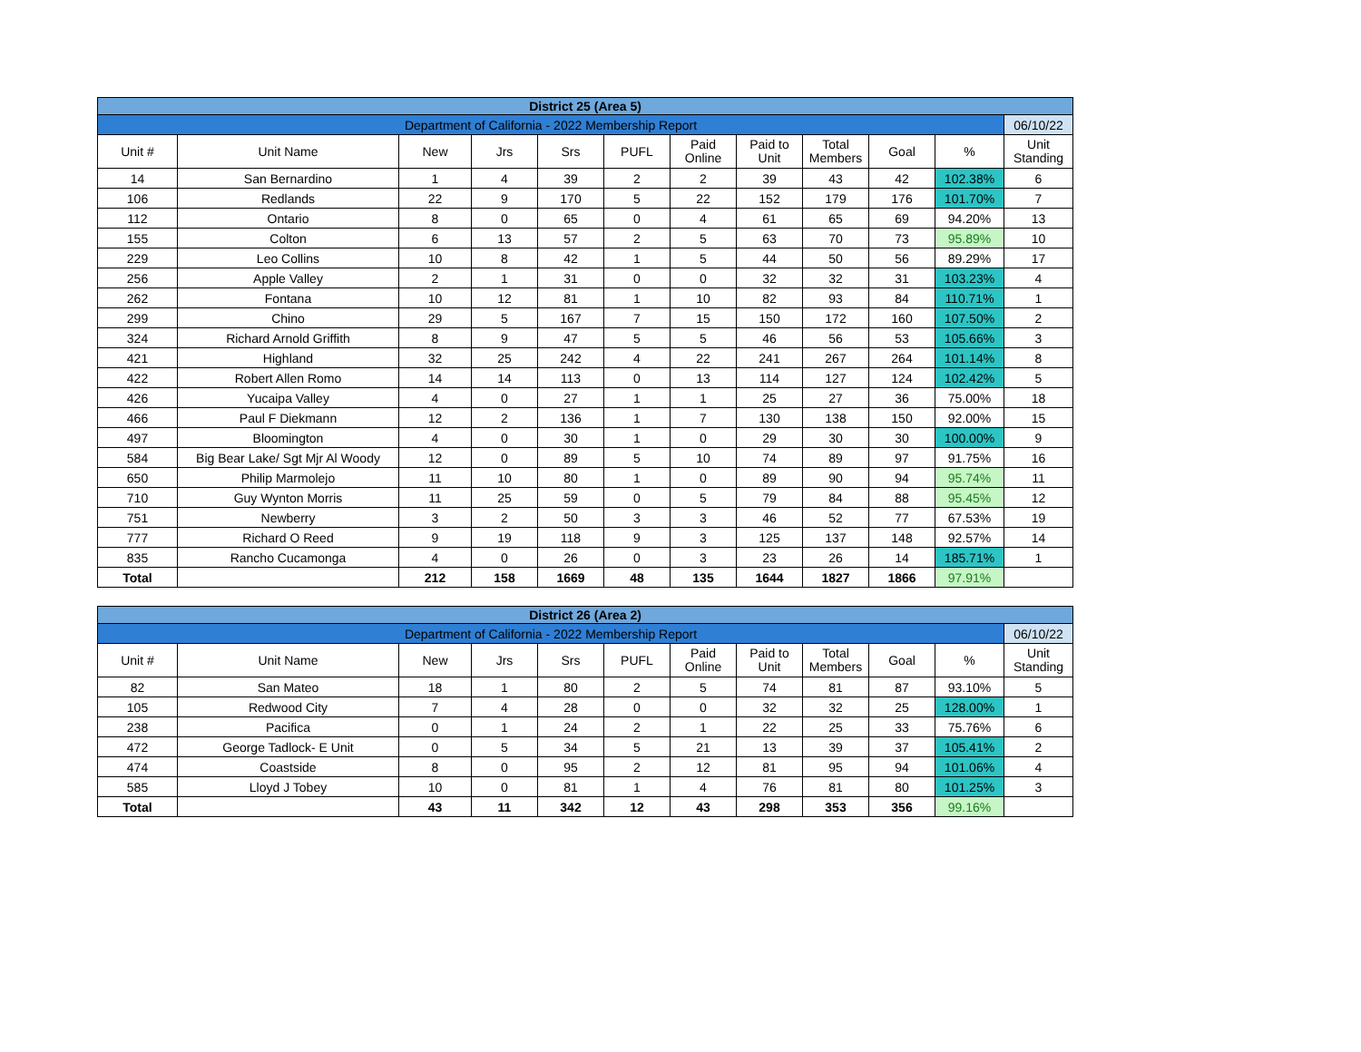| District 25 (Area 5) | | | | | | | | | | | |
| Department of California - 2022 Membership Report | | | | | | | | | | | 06/10/22 |
| Unit # | Unit Name | New | Jrs | Srs | PUFL | Paid Online | Paid to Unit | Total Members | Goal | % | Unit Standing |
| 14 | San Bernardino | 1 | 4 | 39 | 2 | 2 | 39 | 43 | 42 | 102.38% | 6 |
| 106 | Redlands | 22 | 9 | 170 | 5 | 22 | 152 | 179 | 176 | 101.70% | 7 |
| 112 | Ontario | 8 | 0 | 65 | 0 | 4 | 61 | 65 | 69 | 94.20% | 13 |
| 155 | Colton | 6 | 13 | 57 | 2 | 5 | 63 | 70 | 73 | 95.89% | 10 |
| 229 | Leo Collins | 10 | 8 | 42 | 1 | 5 | 44 | 50 | 56 | 89.29% | 17 |
| 256 | Apple Valley | 2 | 1 | 31 | 0 | 0 | 32 | 32 | 31 | 103.23% | 4 |
| 262 | Fontana | 10 | 12 | 81 | 1 | 10 | 82 | 93 | 84 | 110.71% | 1 |
| 299 | Chino | 29 | 5 | 167 | 7 | 15 | 150 | 172 | 160 | 107.50% | 2 |
| 324 | Richard Arnold Griffith | 8 | 9 | 47 | 5 | 5 | 46 | 56 | 53 | 105.66% | 3 |
| 421 | Highland | 32 | 25 | 242 | 4 | 22 | 241 | 267 | 264 | 101.14% | 8 |
| 422 | Robert Allen Romo | 14 | 14 | 113 | 0 | 13 | 114 | 127 | 124 | 102.42% | 5 |
| 426 | Yucaipa Valley | 4 | 0 | 27 | 1 | 1 | 25 | 27 | 36 | 75.00% | 18 |
| 466 | Paul F Diekmann | 12 | 2 | 136 | 1 | 7 | 130 | 138 | 150 | 92.00% | 15 |
| 497 | Bloomington | 4 | 0 | 30 | 1 | 0 | 29 | 30 | 30 | 100.00% | 9 |
| 584 | Big Bear Lake/ Sgt Mjr Al Woody | 12 | 0 | 89 | 5 | 10 | 74 | 89 | 97 | 91.75% | 16 |
| 650 | Philip Marmolejo | 11 | 10 | 80 | 1 | 0 | 89 | 90 | 94 | 95.74% | 11 |
| 710 | Guy Wynton Morris | 11 | 25 | 59 | 0 | 5 | 79 | 84 | 88 | 95.45% | 12 |
| 751 | Newberry | 3 | 2 | 50 | 3 | 3 | 46 | 52 | 77 | 67.53% | 19 |
| 777 | Richard O Reed | 9 | 19 | 118 | 9 | 3 | 125 | 137 | 148 | 92.57% | 14 |
| 835 | Rancho Cucamonga | 4 | 0 | 26 | 0 | 3 | 23 | 26 | 14 | 185.71% | 1 |
| Total | | 212 | 158 | 1669 | 48 | 135 | 1644 | 1827 | 1866 | 97.91% | |
| District 26 (Area 2) | | | | | | | | | | | |
| Department of California - 2022 Membership Report | | | | | | | | | | | 06/10/22 |
| Unit # | Unit Name | New | Jrs | Srs | PUFL | Paid Online | Paid to Unit | Total Members | Goal | % | Unit Standing |
| 82 | San Mateo | 18 | 1 | 80 | 2 | 5 | 74 | 81 | 87 | 93.10% | 5 |
| 105 | Redwood City | 7 | 4 | 28 | 0 | 0 | 32 | 32 | 25 | 128.00% | 1 |
| 238 | Pacifica | 0 | 1 | 24 | 2 | 1 | 22 | 25 | 33 | 75.76% | 6 |
| 472 | George Tadlock- E Unit | 0 | 5 | 34 | 5 | 21 | 13 | 39 | 37 | 105.41% | 2 |
| 474 | Coastside | 8 | 0 | 95 | 2 | 12 | 81 | 95 | 94 | 101.06% | 4 |
| 585 | Lloyd J Tobey | 10 | 0 | 81 | 1 | 4 | 76 | 81 | 80 | 101.25% | 3 |
| Total | | 43 | 11 | 342 | 12 | 43 | 298 | 353 | 356 | 99.16% | |